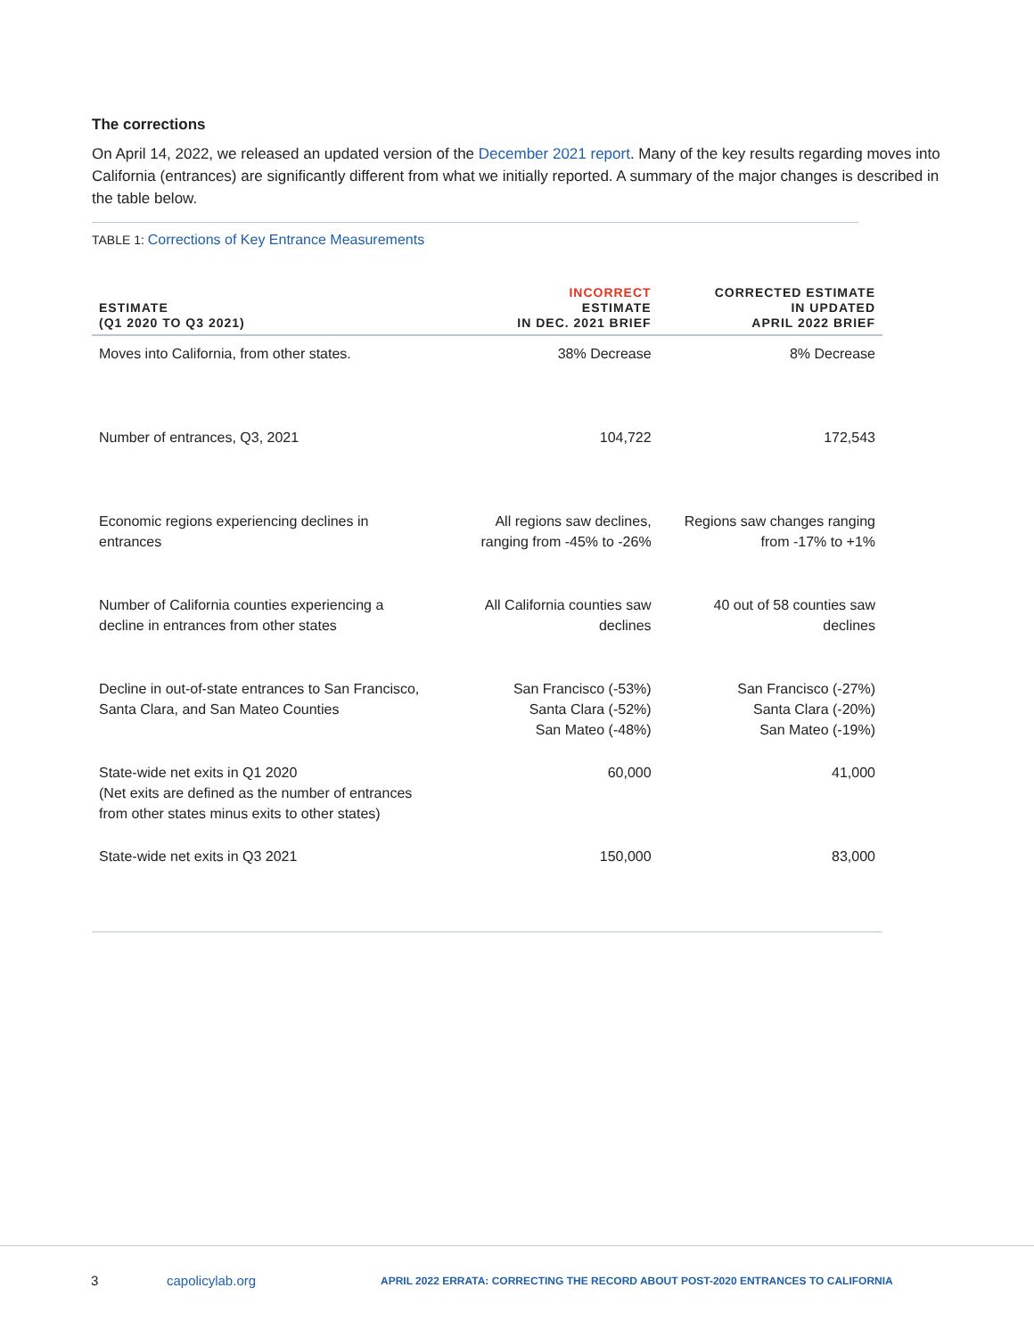The corrections
On April 14, 2022, we released an updated version of the December 2021 report. Many of the key results regarding moves into California (entrances) are significantly different from what we initially reported. A summary of the major changes is described in the table below.
TABLE 1: Corrections of Key Entrance Measurements
| ESTIMATE (Q1 2020 TO Q3 2021) | INCORRECT ESTIMATE IN DEC. 2021 BRIEF | CORRECTED ESTIMATE IN UPDATED APRIL 2022 BRIEF |
| --- | --- | --- |
| Moves into California, from other states. | 38% Decrease | 8% Decrease |
| Number of entrances, Q3, 2021 | 104,722 | 172,543 |
| Economic regions experiencing declines in entrances | All regions saw declines, ranging from -45% to -26% | Regions saw changes ranging from -17% to +1% |
| Number of California counties experiencing a decline in entrances from other states | All California counties saw declines | 40 out of 58 counties saw declines |
| Decline in out-of-state entrances to San Francisco, Santa Clara, and San Mateo Counties | San Francisco (-53%) Santa Clara (-52%) San Mateo (-48%) | San Francisco (-27%) Santa Clara (-20%) San Mateo (-19%) |
| State-wide net exits in Q1 2020 (Net exits are defined as the number of entrances from other states minus exits to other states) | 60,000 | 41,000 |
| State-wide net exits in Q3 2021 | 150,000 | 83,000 |
3 capolicylab.org APRIL 2022 ERRATA: CORRECTING THE RECORD ABOUT POST-2020 ENTRANCES TO CALIFORNIA